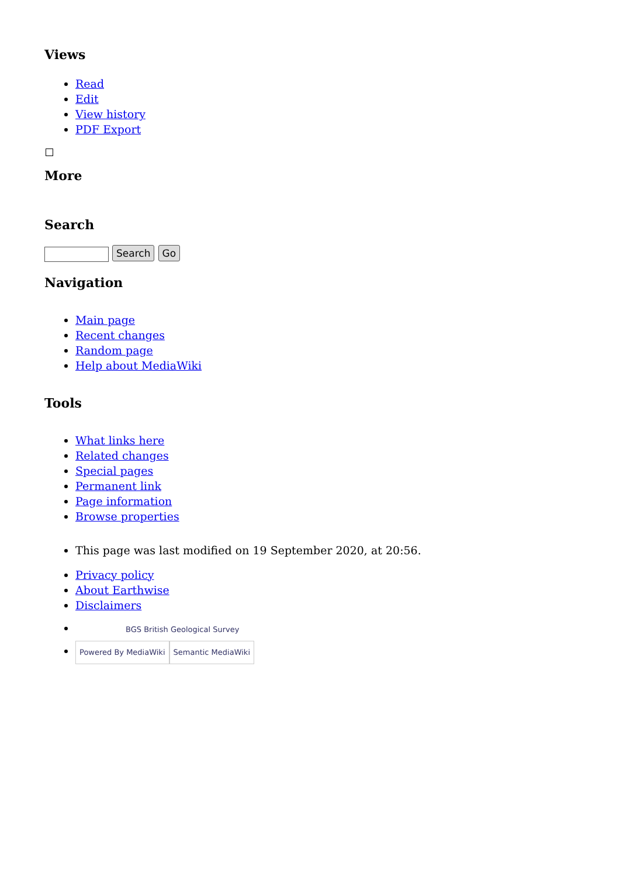Views
Read
Edit
View history
PDF Export
More
Search
Search Go
Navigation
Main page
Recent changes
Random page
Help about MediaWiki
Tools
What links here
Related changes
Special pages
Permanent link
Page information
Browse properties
This page was last modified on 19 September 2020, at 20:56.
Privacy policy
About Earthwise
Disclaimers
BGS British Geological Survey
Powered By MediaWiki Semantic MediaWiki